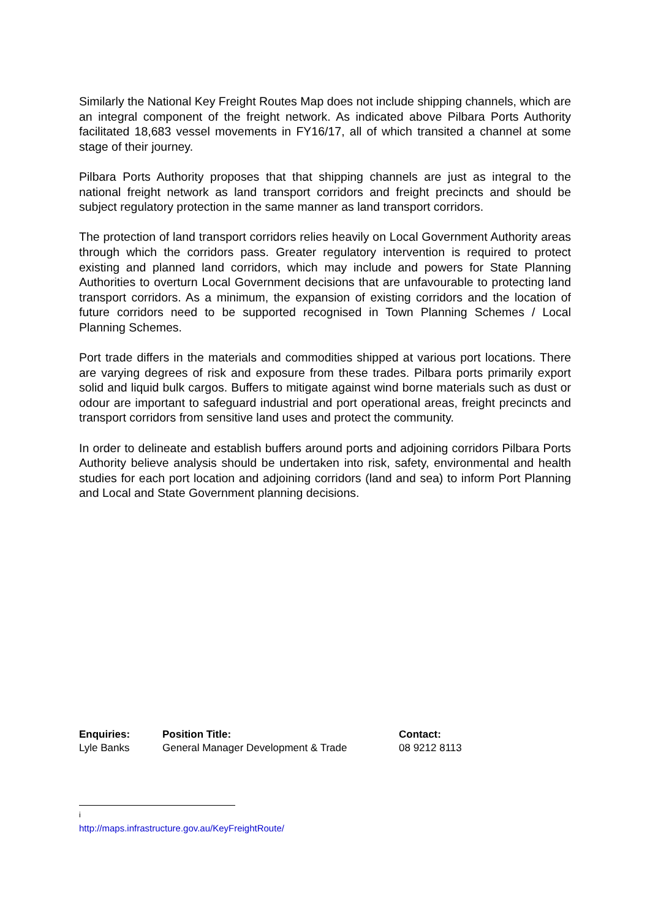Similarly the National Key Freight Routes Map does not include shipping channels, which are an integral component of the freight network. As indicated above Pilbara Ports Authority facilitated 18,683 vessel movements in FY16/17, all of which transited a channel at some stage of their journey.
Pilbara Ports Authority proposes that that shipping channels are just as integral to the national freight network as land transport corridors and freight precincts and should be subject regulatory protection in the same manner as land transport corridors.
The protection of land transport corridors relies heavily on Local Government Authority areas through which the corridors pass. Greater regulatory intervention is required to protect existing and planned land corridors, which may include and powers for State Planning Authorities to overturn Local Government decisions that are unfavourable to protecting land transport corridors. As a minimum, the expansion of existing corridors and the location of future corridors need to be supported recognised in Town Planning Schemes / Local Planning Schemes.
Port trade differs in the materials and commodities shipped at various port locations. There are varying degrees of risk and exposure from these trades. Pilbara ports primarily export solid and liquid bulk cargos. Buffers to mitigate against wind borne materials such as dust or odour are important to safeguard industrial and port operational areas, freight precincts and transport corridors from sensitive land uses and protect the community.
In order to delineate and establish buffers around ports and adjoining corridors Pilbara Ports Authority believe analysis should be undertaken into risk, safety, environmental and health studies for each port location and adjoining corridors (land and sea) to inform Port Planning and Local and State Government planning decisions.
| Enquiries: | Position Title: | Contact: |
| --- | --- | --- |
| Lyle Banks | General Manager Development & Trade | 08 9212 8113 |
<sup>i</sup> http://maps.infrastructure.gov.au/KeyFreightRoute/